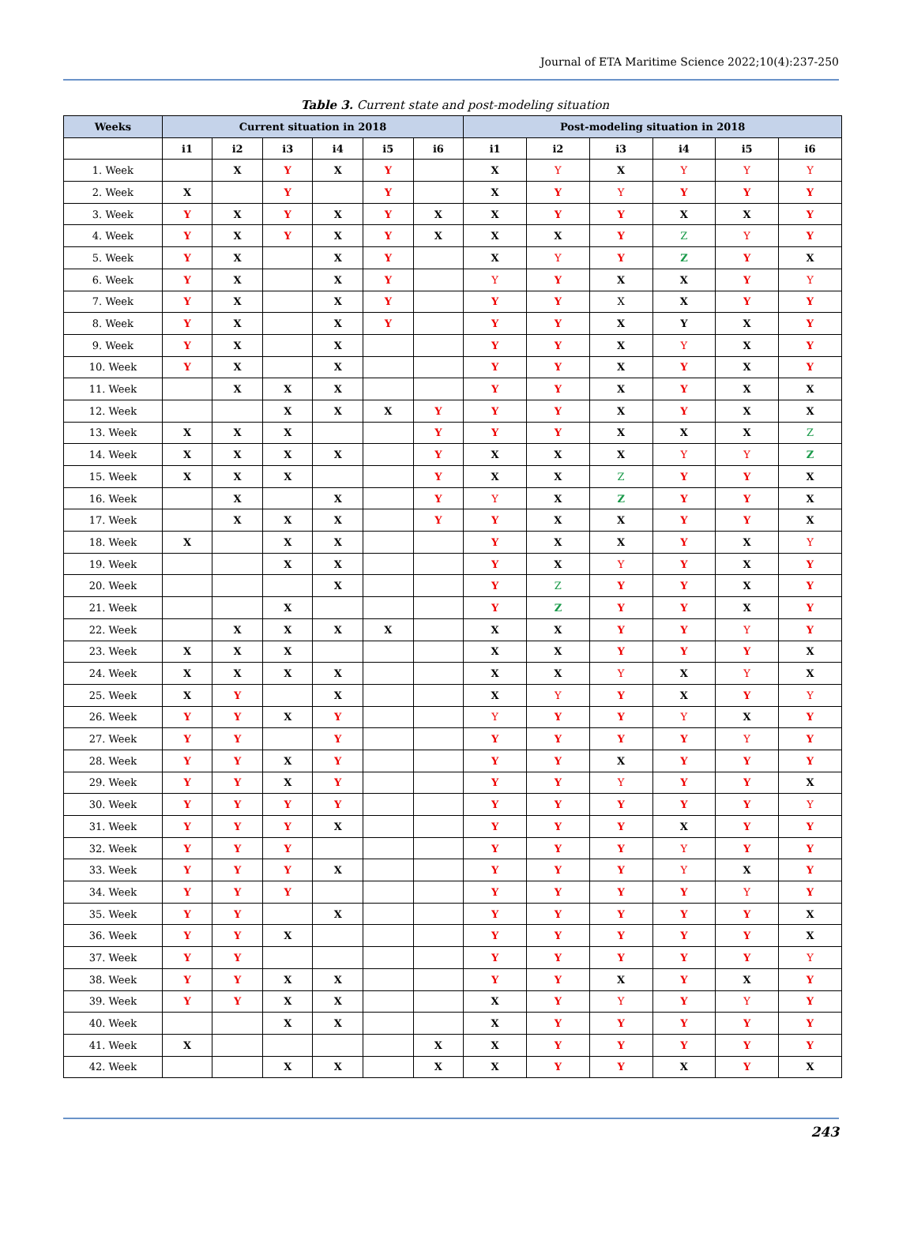Journal of ETA Maritime Science 2022;10(4):237-250
Table 3. Current state and post-modeling situation
| Weeks | Current situation in 2018 | | | | | | Post-modeling situation in 2018 | | | | | |
| --- | --- | --- | --- | --- | --- | --- | --- | --- | --- | --- | --- | --- |
| | i1 | i2 | i3 | i4 | i5 | i6 | i1 | i2 | i3 | i4 | i5 | i6 |
| 1. Week | | X | Y | X | Y | | X | Y | X | Y | Y | Y |
| 2. Week | X | | Y | | Y | | X | Y | Y | Y | Y | Y |
| 3. Week | Y | X | Y | X | Y | X | X | Y | Y | X | X | Y |
| 4. Week | Y | X | Y | X | Y | X | X | X | Y | Z | Y | Y |
| 5. Week | Y | X | | X | Y | | X | Y | Y | Z | Y | X |
| 6. Week | Y | X | | X | Y | | Y | Y | X | X | Y | Y |
| 7. Week | Y | X | | X | Y | | Y | Y | X | X | Y | Y |
| 8. Week | Y | X | | X | Y | | Y | Y | X | Y | X | Y |
| 9. Week | Y | X | | X | | | Y | Y | X | Y | X | Y |
| 10. Week | Y | X | | X | | | Y | Y | X | Y | X | Y |
| 11. Week | | X | X | X | | | Y | Y | X | Y | X | X |
| 12. Week | | | X | X | X | Y | Y | Y | X | Y | X | X |
| 13. Week | X | X | X | | | Y | Y | Y | X | X | X | Z |
| 14. Week | X | X | X | X | | Y | X | X | X | Y | Y | Z |
| 15. Week | X | X | X | | | Y | X | X | Z | Y | Y | X |
| 16. Week | | X | | X | | Y | Y | X | Z | Y | Y | X |
| 17. Week | | X | X | X | | Y | Y | X | X | Y | Y | X |
| 18. Week | X | | X | X | | | Y | X | X | Y | X | Y |
| 19. Week | | | X | X | | | Y | X | Y | Y | X | Y |
| 20. Week | | | | X | | | Y | Z | Y | Y | X | Y |
| 21. Week | | | X | | | | Y | Z | Y | Y | X | Y |
| 22. Week | | X | X | X | X | | X | X | Y | Y | Y | Y |
| 23. Week | X | X | X | | | | X | X | Y | Y | Y | X |
| 24. Week | X | X | X | X | | | X | X | Y | X | Y | X |
| 25. Week | X | Y | | X | | | X | Y | Y | X | Y | Y |
| 26. Week | Y | Y | X | Y | | | Y | Y | Y | Y | X | Y |
| 27. Week | Y | Y | | Y | | | Y | Y | Y | Y | Y | Y |
| 28. Week | Y | Y | X | Y | | | Y | Y | X | Y | Y | Y |
| 29. Week | Y | Y | X | Y | | | Y | Y | Y | Y | Y | X |
| 30. Week | Y | Y | Y | Y | | | Y | Y | Y | Y | Y | Y |
| 31. Week | Y | Y | Y | X | | | Y | Y | Y | X | Y | Y |
| 32. Week | Y | Y | Y | | | | Y | Y | Y | Y | Y | Y |
| 33. Week | Y | Y | Y | X | | | Y | Y | Y | Y | X | Y |
| 34. Week | Y | Y | Y | | | | Y | Y | Y | Y | Y | Y |
| 35. Week | Y | Y | | X | | | Y | Y | Y | Y | Y | X |
| 36. Week | Y | Y | X | | | | Y | Y | Y | Y | Y | X |
| 37. Week | Y | Y | | | | | Y | Y | Y | Y | Y | Y |
| 38. Week | Y | Y | X | X | | | Y | Y | X | Y | X | Y |
| 39. Week | Y | Y | X | X | | | X | Y | Y | Y | Y | Y |
| 40. Week | | | X | X | | | X | Y | Y | Y | Y | Y |
| 41. Week | X | | | | | X | X | Y | Y | Y | Y | Y |
| 42. Week | | | X | X | | X | X | Y | Y | X | Y | X |
243